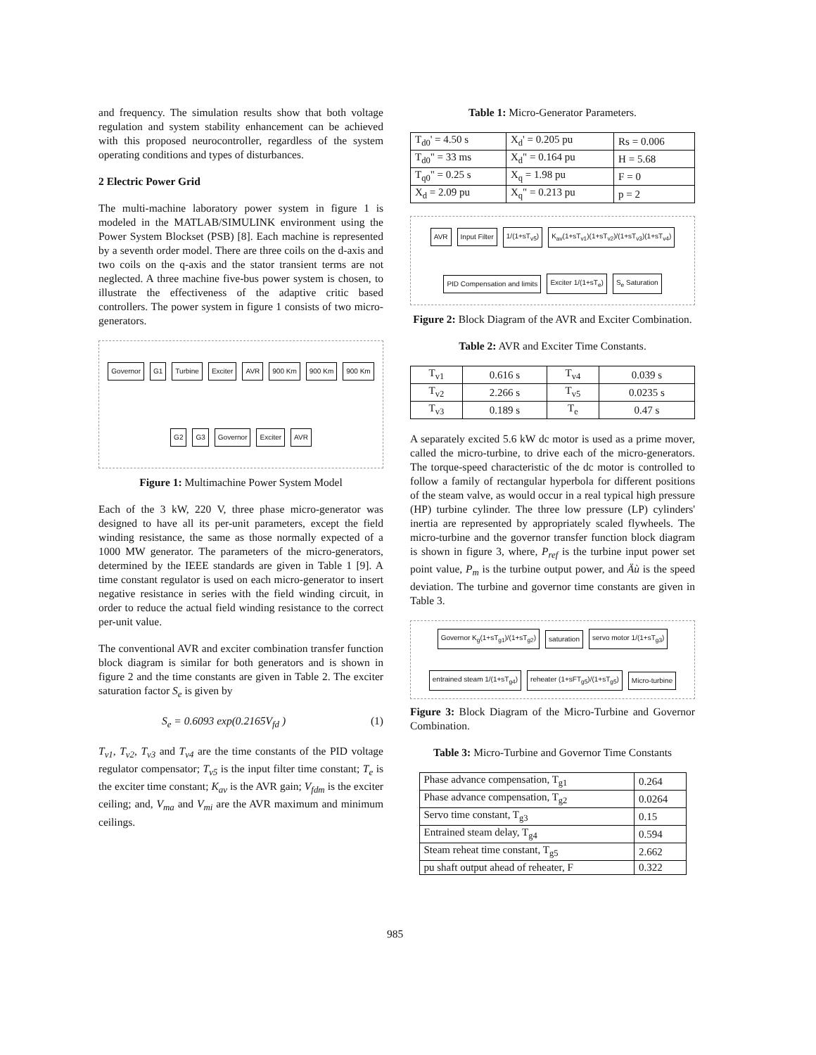and frequency. The simulation results show that both voltage regulation and system stability enhancement can be achieved with this proposed neurocontroller, regardless of the system operating conditions and types of disturbances.
2 Electric Power Grid
The multi-machine laboratory power system in figure 1 is modeled in the MATLAB/SIMULINK environment using the Power System Blockset (PSB) [8]. Each machine is represented by a seventh order model. There are three coils on the d-axis and two coils on the q-axis and the stator transient terms are not neglected. A three machine five-bus power system is chosen, to illustrate the effectiveness of the adaptive critic based controllers. The power system in figure 1 consists of two micro-generators.
Governor G1 Turbine Exciter AVR 900 Km 900 Km 900 Km G2 G3 Governor Exciter AVR
Figure 1: Multimachine Power System Model
Each of the 3 kW, 220 V, three phase micro-generator was designed to have all its per-unit parameters, except the field winding resistance, the same as those normally expected of a 1000 MW generator. The parameters of the micro-generators, determined by the IEEE standards are given in Table 1 [9]. A time constant regulator is used on each micro-generator to insert negative resistance in series with the field winding circuit, in order to reduce the actual field winding resistance to the correct per-unit value.
The conventional AVR and exciter combination transfer function block diagram is similar for both generators and is shown in figure 2 and the time constants are given in Table 2. The exciter saturation factor S<sub>e</sub> is given by
S<sub>e</sub> = 0.6093 exp(0.2165V<sub>fd</sub> ) (1)
T<sub>v1</sub>, T<sub>v2</sub>, T<sub>v3</sub> and T<sub>v4</sub> are the time constants of the PID voltage regulator compensator; T<sub>v5</sub> is the input filter time constant; T<sub>e</sub> is the exciter time constant; K<sub>av</sub> is the AVR gain; V<sub>fdm</sub> is the exciter ceiling; and, V<sub>ma</sub> and V<sub>mi</sub> are the AVR maximum and minimum ceilings.
Table 1: Micro-Generator Parameters.
| T<sub>d0</sub>' = 4.50 s | X<sub>d</sub>' = 0.205 pu | Rs = 0.006 |
| T<sub>d0</sub>" = 33 ms | X<sub>d</sub>" = 0.164 pu | H = 5.68 |
| T<sub>q0</sub>" = 0.25 s | X<sub>q</sub> = 1.98 pu | F = 0 |
| X<sub>d</sub> = 2.09 pu | X<sub>q</sub>" = 0.213 pu | p = 2 |
AVR Input Filter 1/(1+sT<sub>v5</sub>) K<sub>av</sub>(1+sT<sub>v1</sub>)(1+sT<sub>v2</sub>)/(1+sT<sub>v3</sub>)(1+sT<sub>v4</sub>) PID Compensation and limits Exciter 1/(1+sT<sub>e</sub>) S<sub>e</sub> Saturation
Figure 2: Block Diagram of the AVR and Exciter Combination.
Table 2: AVR and Exciter Time Constants.
| T<sub>v1</sub> | 0.616 s | T<sub>v4</sub> | 0.039 s |
| T<sub>v2</sub> | 2.266 s | T<sub>v5</sub> | 0.0235 s |
| T<sub>v3</sub> | 0.189 s | T<sub>e</sub> | 0.47 s |
A separately excited 5.6 kW dc motor is used as a prime mover, called the micro-turbine, to drive each of the micro-generators. The torque-speed characteristic of the dc motor is controlled to follow a family of rectangular hyperbola for different positions of the steam valve, as would occur in a real typical high pressure (HP) turbine cylinder. The three low pressure (LP) cylinders' inertia are represented by appropriately scaled flywheels. The micro-turbine and the governor transfer function block diagram is shown in figure 3, where, P<sub>ref</sub> is the turbine input power set point value, P<sub>m</sub> is the turbine output power, and Äù is the speed deviation. The turbine and governor time constants are given in Table 3.
Governor K<sub>g</sub>(1+sT<sub>g1</sub>)/(1+sT<sub>g2</sub>) saturation servo motor 1/(1+sT<sub>g3</sub>) entrained steam 1/(1+sT<sub>g4</sub>) reheater (1+sFT<sub>g5</sub>)/(1+sT<sub>g5</sub>) Micro-turbine
Figure 3: Block Diagram of the Micro-Turbine and Governor Combination.
Table 3: Micro-Turbine and Governor Time Constants
| Phase advance compensation, T<sub>g1</sub> | 0.264 |
| Phase advance compensation, T<sub>g2</sub> | 0.0264 |
| Servo time constant, T<sub>g3</sub> | 0.15 |
| Entrained steam delay, T<sub>g4</sub> | 0.594 |
| Steam reheat time constant, T<sub>g5</sub> | 2.662 |
| pu shaft output ahead of reheater, F | 0.322 |
985